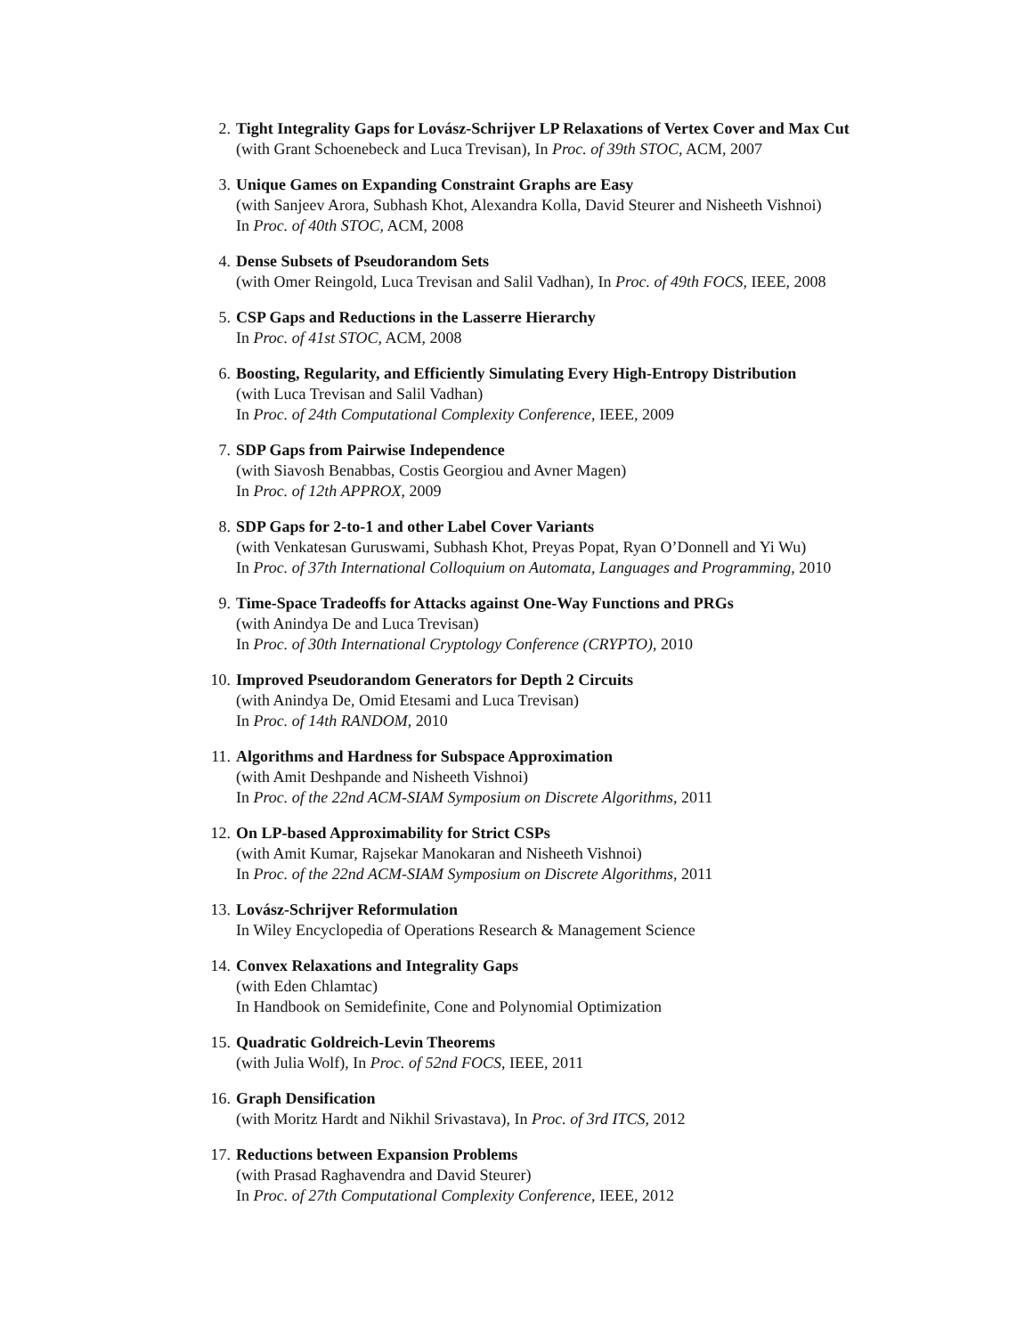2. Tight Integrality Gaps for Lovász-Schrijver LP Relaxations of Vertex Cover and Max Cut
(with Grant Schoenebeck and Luca Trevisan), In Proc. of 39th STOC, ACM, 2007
3. Unique Games on Expanding Constraint Graphs are Easy
(with Sanjeev Arora, Subhash Khot, Alexandra Kolla, David Steurer and Nisheeth Vishnoi)
In Proc. of 40th STOC, ACM, 2008
4. Dense Subsets of Pseudorandom Sets
(with Omer Reingold, Luca Trevisan and Salil Vadhan), In Proc. of 49th FOCS, IEEE, 2008
5. CSP Gaps and Reductions in the Lasserre Hierarchy
In Proc. of 41st STOC, ACM, 2008
6. Boosting, Regularity, and Efficiently Simulating Every High-Entropy Distribution
(with Luca Trevisan and Salil Vadhan)
In Proc. of 24th Computational Complexity Conference, IEEE, 2009
7. SDP Gaps from Pairwise Independence
(with Siavosh Benabbas, Costis Georgiou and Avner Magen)
In Proc. of 12th APPROX, 2009
8. SDP Gaps for 2-to-1 and other Label Cover Variants
(with Venkatesan Guruswami, Subhash Khot, Preyas Popat, Ryan O’Donnell and Yi Wu)
In Proc. of 37th International Colloquium on Automata, Languages and Programming, 2010
9. Time-Space Tradeoffs for Attacks against One-Way Functions and PRGs
(with Anindya De and Luca Trevisan)
In Proc. of 30th International Cryptology Conference (CRYPTO), 2010
10.
Improved Pseudorandom Generators for Depth 2 Circuits
(with Anindya De, Omid Etesami and Luca Trevisan)
In Proc. of 14th RANDOM, 2010
11.
Algorithms and Hardness for Subspace Approximation
(with Amit Deshpande and Nisheeth Vishnoi)
In Proc. of the 22nd ACM-SIAM Symposium on Discrete Algorithms, 2011
12.
On LP-based Approximability for Strict CSPs
(with Amit Kumar, Rajsekar Manokaran and Nisheeth Vishnoi)
In Proc. of the 22nd ACM-SIAM Symposium on Discrete Algorithms, 2011
13.
Lovász-Schrijver Reformulation
In Wiley Encyclopedia of Operations Research & Management Science
14.
Convex Relaxations and Integrality Gaps
(with Eden Chlamtac)
In Handbook on Semidefinite, Cone and Polynomial Optimization
15.
Quadratic Goldreich-Levin Theorems
(with Julia Wolf), In Proc. of 52nd FOCS, IEEE, 2011
16.
Graph Densification
(with Moritz Hardt and Nikhil Srivastava), In Proc. of 3rd ITCS, 2012
17.
Reductions between Expansion Problems
(with Prasad Raghavendra and David Steurer)
In Proc. of 27th Computational Complexity Conference, IEEE, 2012